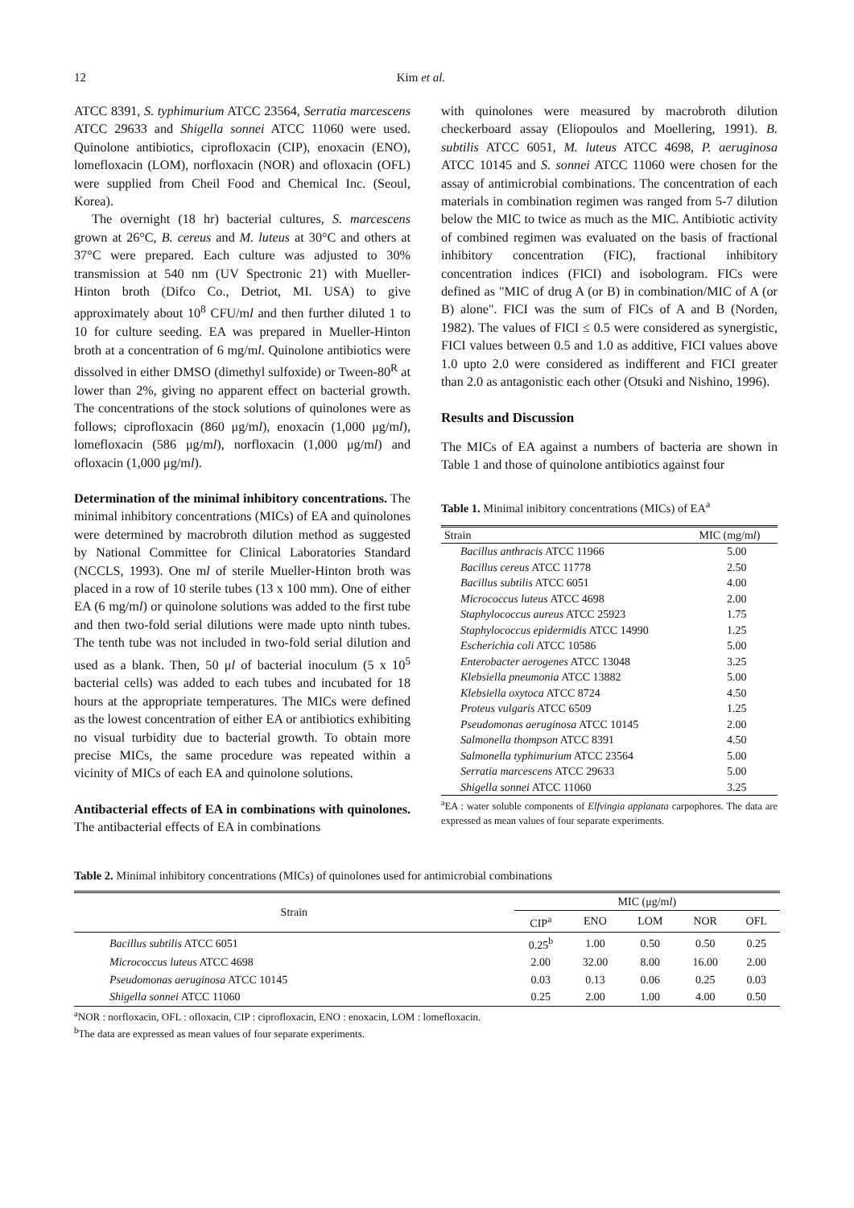12 Kim et al.
ATCC 8391, S. typhimurium ATCC 23564, Serratia marcescens ATCC 29633 and Shigella sonnei ATCC 11060 were used. Quinolone antibiotics, ciprofloxacin (CIP), enoxacin (ENO), lomefloxacin (LOM), norfloxacin (NOR) and ofloxacin (OFL) were supplied from Cheil Food and Chemical Inc. (Seoul, Korea).
The overnight (18 hr) bacterial cultures, S. marcescens grown at 26°C, B. cereus and M. luteus at 30°C and others at 37°C were prepared. Each culture was adjusted to 30% transmission at 540 nm (UV Spectronic 21) with Mueller-Hinton broth (Difco Co., Detriot, MI. USA) to give approximately about 10<sup>8</sup> CFU/ml and then further diluted 1 to 10 for culture seeding. EA was prepared in Mueller-Hinton broth at a concentration of 6 mg/ml. Quinolone antibiotics were dissolved in either DMSO (dimethyl sulfoxide) or Tween-80<sup>R</sup> at lower than 2%, giving no apparent effect on bacterial growth. The concentrations of the stock solutions of quinolones were as follows; ciprofloxacin (860 μg/ml), enoxacin (1,000 μg/ml), lomefloxacin (586 μg/ml), norfloxacin (1,000 μg/ml) and ofloxacin (1,000 μg/ml).
Determination of the minimal inhibitory concentrations. The minimal inhibitory concentrations (MICs) of EA and quinolones were determined by macrobroth dilution method as suggested by National Committee for Clinical Laboratories Standard (NCCLS, 1993). One ml of sterile Mueller-Hinton broth was placed in a row of 10 sterile tubes (13 x 100 mm). One of either EA (6 mg/ml) or quinolone solutions was added to the first tube and then two-fold serial dilutions were made upto ninth tubes. The tenth tube was not included in two-fold serial dilution and used as a blank. Then, 50 μl of bacterial inoculum (5 x 10<sup>5</sup> bacterial cells) was added to each tubes and incubated for 18 hours at the appropriate temperatures. The MICs were defined as the lowest concentration of either EA or antibiotics exhibiting no visual turbidity due to bacterial growth. To obtain more precise MICs, the same procedure was repeated within a vicinity of MICs of each EA and quinolone solutions.
Antibacterial effects of EA in combinations with quinolones. The antibacterial effects of EA in combinations
with quinolones were measured by macrobroth dilution checkerboard assay (Eliopoulos and Moellering, 1991). B. subtilis ATCC 6051, M. luteus ATCC 4698, P. aeruginosa ATCC 10145 and S. sonnei ATCC 11060 were chosen for the assay of antimicrobial combinations. The concentration of each materials in combination regimen was ranged from 5-7 dilution below the MIC to twice as much as the MIC. Antibiotic activity of combined regimen was evaluated on the basis of fractional inhibitory concentration (FIC), fractional inhibitory concentration indices (FICI) and isobologram. FICs were defined as "MIC of drug A (or B) in combination/MIC of A (or B) alone". FICI was the sum of FICs of A and B (Norden, 1982). The values of FICI ≤ 0.5 were considered as synergistic, FICI values between 0.5 and 1.0 as additive, FICI values above 1.0 upto 2.0 were considered as indifferent and FICI greater than 2.0 as antagonistic each other (Otsuki and Nishino, 1996).
Results and Discussion
The MICs of EA against a numbers of bacteria are shown in Table 1 and those of quinolone antibiotics against four
Table 1. Minimal inibitory concentrations (MICs) of EA<sup>a</sup>
| Strain | MIC (mg/m l ) |
| --- | --- |
| Bacillus anthracis ATCC 11966 | 5.00 |
| Bacillus cereus ATCC 11778 | 2.50 |
| Bacillus subtilis ATCC 6051 | 4.00 |
| Micrococcus luteus ATCC 4698 | 2.00 |
| Staphylococcus aureus ATCC 25923 | 1.75 |
| Staphylococcus epidermidis ATCC 14990 | 1.25 |
| Escherichia coli ATCC 10586 | 5.00 |
| Enterobacter aerogenes ATCC 13048 | 3.25 |
| Klebsiella pneumonia ATCC 13882 | 5.00 |
| Klebsiella oxytoca ATCC 8724 | 4.50 |
| Proteus vulgaris ATCC 6509 | 1.25 |
| Pseudomonas aeruginosa ATCC 10145 | 2.00 |
| Salmonella thompson ATCC 8391 | 4.50 |
| Salmonella typhimurium ATCC 23564 | 5.00 |
| Serratia marcescens ATCC 29633 | 5.00 |
| Shigella sonnei ATCC 11060 | 3.25 |
<sup>a</sup> EA : water soluble components of Elfvingia applanata carpophores. The data are expressed as mean values of four separate experiments.
Table 2. Minimal inhibitory concentrations (MICs) of quinolones used for antimicrobial combinations
| Strain | MIC (μg/m l ) | | | | |
| --- | --- | --- | --- | --- | --- |
| | CIP<sup>a</sup> | ENO | LOM | NOR | OFL |
| Bacillus subtilis ATCC 6051 | 0.25<sup>b</sup> | 1.00 | 0.50 | 0.50 | 0.25 |
| Micrococcus luteus ATCC 4698 | 2.00 | 32.00 | 8.00 | 16.00 | 2.00 |
| Pseudomonas aeruginosa ATCC 10145 | 0.03 | 0.13 | 0.06 | 0.25 | 0.03 |
| Shigella sonnei ATCC 11060 | 0.25 | 2.00 | 1.00 | 4.00 | 0.50 |
<sup>a</sup> NOR : norfloxacin, OFL : ofloxacin, CIP : ciprofloxacin, ENO : enoxacin, LOM : lomefloxacin.
<sup>b</sup> The data are expressed as mean values of four separate experiments.